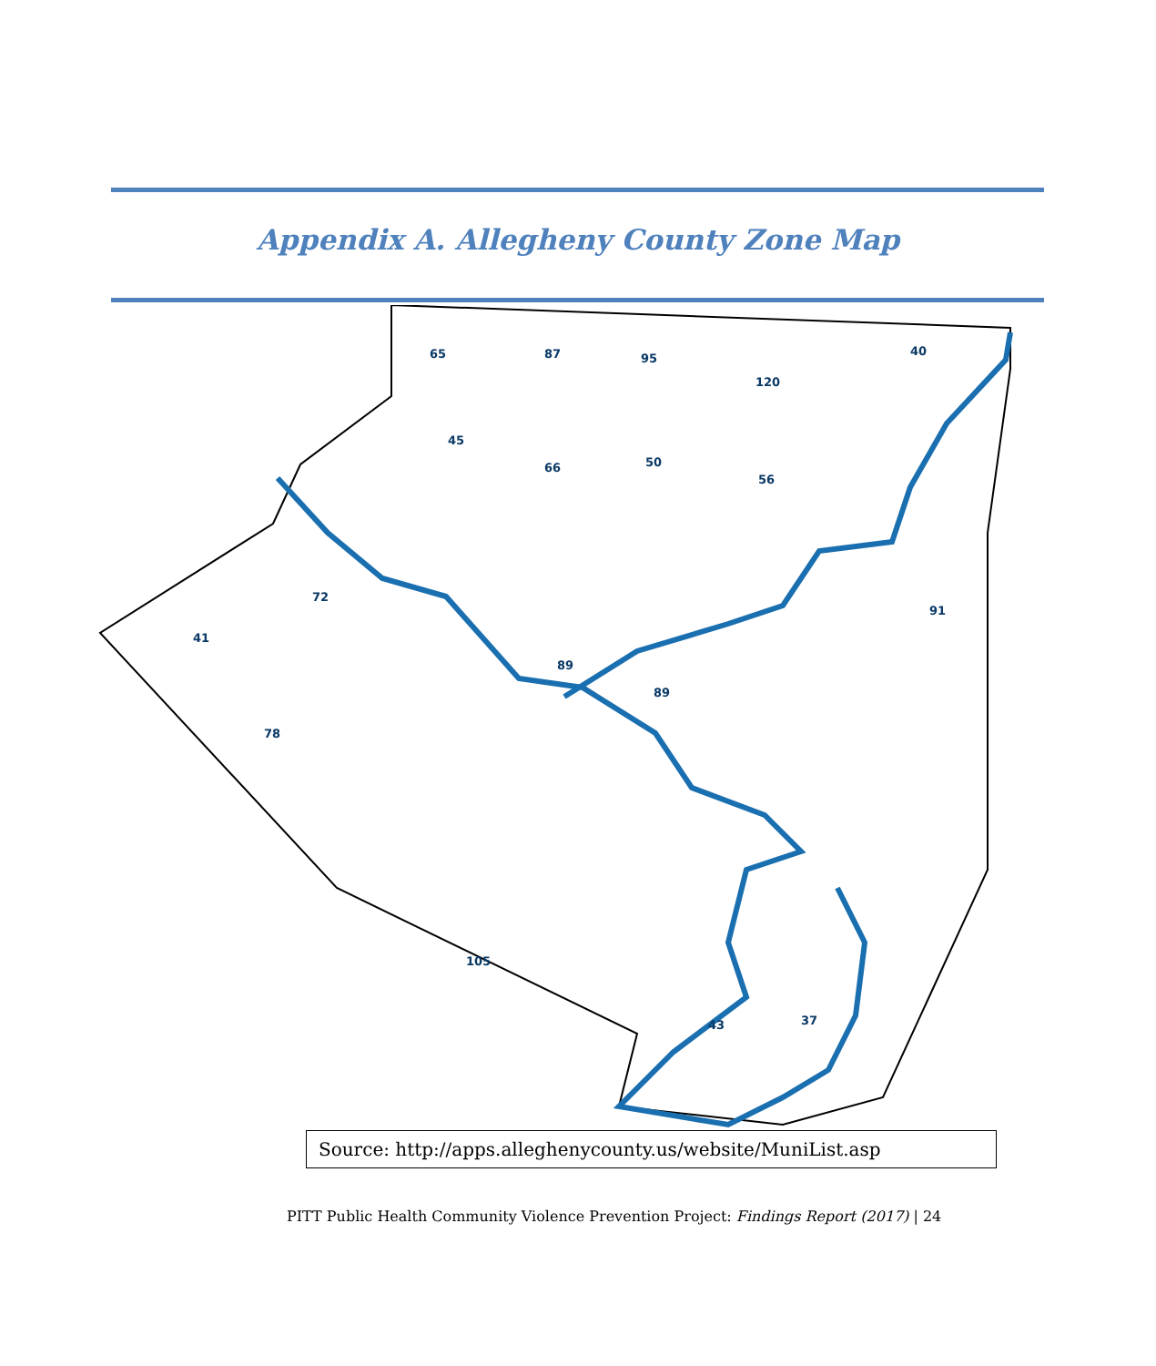Appendix A. Allegheny County Zone Map
65
87
95
120
40
45
66
50
56
41
72
105
43
37
89
89
91
78
Source: http://apps.alleghenycounty.us/website/MuniList.asp
PITT Public Health Community Violence Prevention Project: Findings Report (2017) | 24